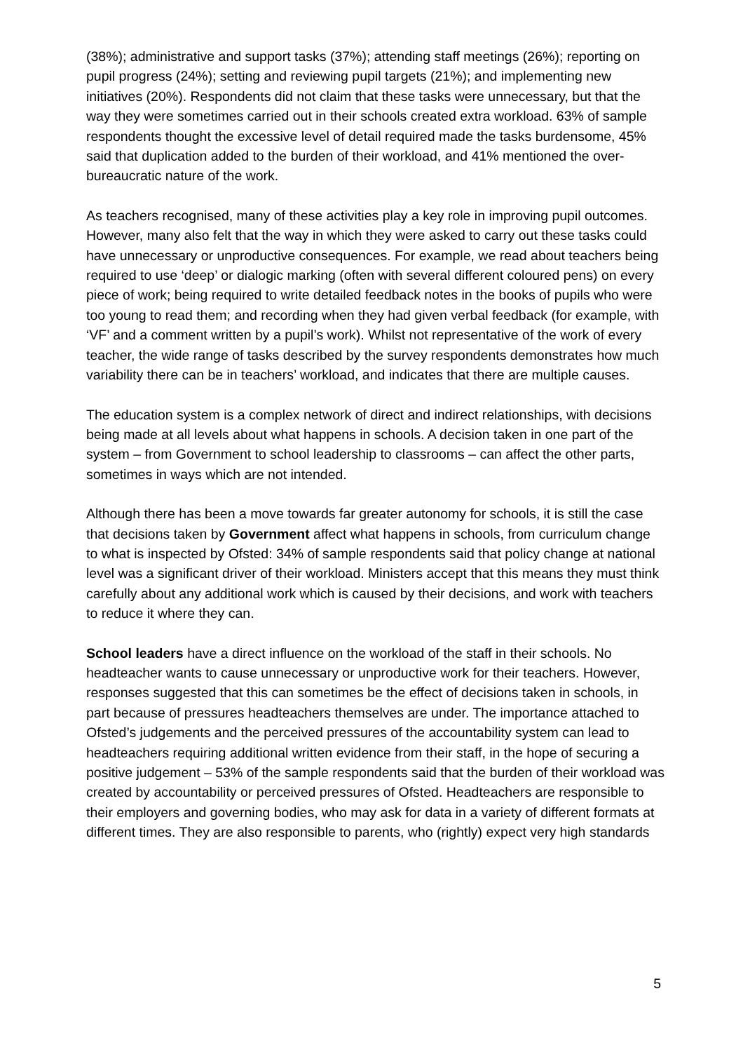(38%); administrative and support tasks (37%); attending staff meetings (26%); reporting on pupil progress (24%); setting and reviewing pupil targets (21%); and implementing new initiatives (20%). Respondents did not claim that these tasks were unnecessary, but that the way they were sometimes carried out in their schools created extra workload. 63% of sample respondents thought the excessive level of detail required made the tasks burdensome, 45% said that duplication added to the burden of their workload, and 41% mentioned the over-bureaucratic nature of the work.
As teachers recognised, many of these activities play a key role in improving pupil outcomes. However, many also felt that the way in which they were asked to carry out these tasks could have unnecessary or unproductive consequences. For example, we read about teachers being required to use ‘deep’ or dialogic marking (often with several different coloured pens) on every piece of work; being required to write detailed feedback notes in the books of pupils who were too young to read them; and recording when they had given verbal feedback (for example, with ‘VF’ and a comment written by a pupil’s work). Whilst not representative of the work of every teacher, the wide range of tasks described by the survey respondents demonstrates how much variability there can be in teachers’ workload, and indicates that there are multiple causes.
The education system is a complex network of direct and indirect relationships, with decisions being made at all levels about what happens in schools. A decision taken in one part of the system – from Government to school leadership to classrooms – can affect the other parts, sometimes in ways which are not intended.
Although there has been a move towards far greater autonomy for schools, it is still the case that decisions taken by Government affect what happens in schools, from curriculum change to what is inspected by Ofsted: 34% of sample respondents said that policy change at national level was a significant driver of their workload. Ministers accept that this means they must think carefully about any additional work which is caused by their decisions, and work with teachers to reduce it where they can.
School leaders have a direct influence on the workload of the staff in their schools. No headteacher wants to cause unnecessary or unproductive work for their teachers. However, responses suggested that this can sometimes be the effect of decisions taken in schools, in part because of pressures headteachers themselves are under. The importance attached to Ofsted’s judgements and the perceived pressures of the accountability system can lead to headteachers requiring additional written evidence from their staff, in the hope of securing a positive judgement – 53% of the sample respondents said that the burden of their workload was created by accountability or perceived pressures of Ofsted. Headteachers are responsible to their employers and governing bodies, who may ask for data in a variety of different formats at different times. They are also responsible to parents, who (rightly) expect very high standards
5